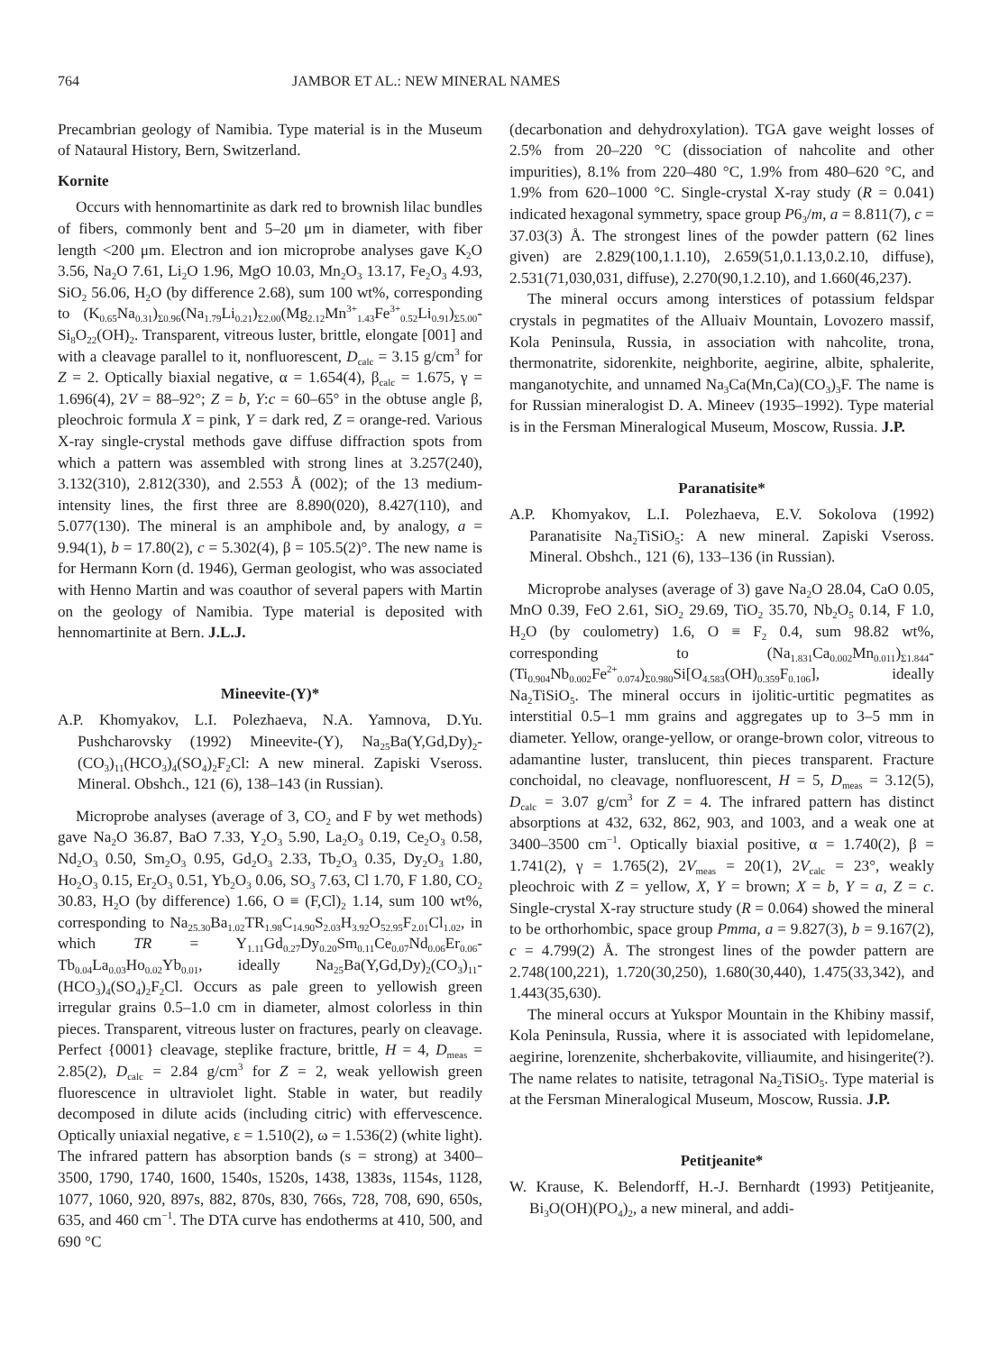764 JAMBOR ET AL.: NEW MINERAL NAMES
Precambrian geology of Namibia. Type material is in the Museum of Nataural History, Bern, Switzerland.
Kornite
Occurs with hennomartinite as dark red to brownish lilac bundles of fibers, commonly bent and 5–20 μm in diameter, with fiber length <200 μm. Electron and ion microprobe analyses gave K<sub>2</sub>O 3.56, Na<sub>2</sub>O 7.61, Li<sub>2</sub>O 1.96, MgO 10.03, Mn<sub>2</sub>O<sub>3</sub> 13.17, Fe<sub>2</sub>O<sub>3</sub> 4.93, SiO<sub>2</sub> 56.06, H<sub>2</sub>O (by difference 2.68), sum 100 wt%, corresponding to (K<sub>0.65</sub>Na<sub>0.31</sub>)<sub>Σ0.96</sub>(Na<sub>1.79</sub>Li<sub>0.21</sub>)<sub>Σ2.00</sub>(Mg<sub>2.12</sub>Mn<sup>3+</sup><sub>1.43</sub>Fe<sup>3+</sup><sub>0.52</sub>Li<sub>0.91</sub>)<sub>Σ5.00</sub>-Si<sub>8</sub>O<sub>22</sub>(OH)<sub>2</sub>. Transparent, vitreous luster, brittle, elongate [001] and with a cleavage parallel to it, nonfluorescent, D<sub>calc</sub> = 3.15 g/cm<sup>3</sup> for Z = 2. Optically biaxial negative, α = 1.654(4), β<sub>calc</sub> = 1.675, γ = 1.696(4), 2V = 88–92°; Z = b, Y:c = 60–65° in the obtuse angle β, pleochroic formula X = pink, Y = dark red, Z = orange-red. Various X-ray single-crystal methods gave diffuse diffraction spots from which a pattern was assembled with strong lines at 3.257(240), 3.132(310), 2.812(330), and 2.553 Å (002); of the 13 medium-intensity lines, the first three are 8.890(020), 8.427(110), and 5.077(130). The mineral is an amphibole and, by analogy, a = 9.94(1), b = 17.80(2), c = 5.302(4), β = 105.5(2)°. The new name is for Hermann Korn (d. 1946), German geologist, who was associated with Henno Martin and was coauthor of several papers with Martin on the geology of Namibia. Type material is deposited with hennomartinite at Bern. J.L.J.
Mineevite-(Y)*
A.P. Khomyakov, L.I. Polezhaeva, N.A. Yamnova, D.Yu. Pushcharovsky (1992) Mineevite-(Y), Na<sub>25</sub>Ba(Y,Gd,Dy)<sub>2</sub>-(CO<sub>3</sub>)<sub>11</sub>(HCO<sub>3</sub>)<sub>4</sub>(SO<sub>4</sub>)<sub>2</sub>F<sub>2</sub>Cl: A new mineral. Zapiski Vseross. Mineral. Obshch., 121 (6), 138–143 (in Russian).
Microprobe analyses (average of 3, CO<sub>2</sub> and F by wet methods) gave Na<sub>2</sub>O 36.87, BaO 7.33, Y<sub>2</sub>O<sub>3</sub> 5.90, La<sub>2</sub>O<sub>3</sub> 0.19, Ce<sub>2</sub>O<sub>3</sub> 0.58, Nd<sub>2</sub>O<sub>3</sub> 0.50, Sm<sub>2</sub>O<sub>3</sub> 0.95, Gd<sub>2</sub>O<sub>3</sub> 2.33, Tb<sub>2</sub>O<sub>3</sub> 0.35, Dy<sub>2</sub>O<sub>3</sub> 1.80, Ho<sub>2</sub>O<sub>3</sub> 0.15, Er<sub>2</sub>O<sub>3</sub> 0.51, Yb<sub>2</sub>O<sub>3</sub> 0.06, SO<sub>3</sub> 7.63, Cl 1.70, F 1.80, CO<sub>2</sub> 30.83, H<sub>2</sub>O (by difference) 1.66, O ≡ (F,Cl)<sub>2</sub> 1.14, sum 100 wt%, corresponding to Na<sub>25.30</sub>Ba<sub>1.02</sub>TR<sub>1.98</sub>C<sub>14.90</sub>S<sub>2.03</sub>H<sub>3.92</sub>O<sub>52.95</sub>F<sub>2.01</sub>Cl<sub>1.02</sub>, in which TR = Y<sub>1.11</sub>Gd<sub>0.27</sub>Dy<sub>0.20</sub>Sm<sub>0.11</sub>Ce<sub>0.07</sub>Nd<sub>0.06</sub>Er<sub>0.06</sub>-Tb<sub>0.04</sub>La<sub>0.03</sub>Ho<sub>0.02</sub>Yb<sub>0.01</sub>, ideally Na<sub>25</sub>Ba(Y,Gd,Dy)<sub>2</sub>(CO<sub>3</sub>)<sub>11</sub>-(HCO<sub>3</sub>)<sub>4</sub>(SO<sub>4</sub>)<sub>2</sub>F<sub>2</sub>Cl. Occurs as pale green to yellowish green irregular grains 0.5–1.0 cm in diameter, almost colorless in thin pieces. Transparent, vitreous luster on fractures, pearly on cleavage. Perfect {0001} cleavage, steplike fracture, brittle, H = 4, D<sub>meas</sub> = 2.85(2), D<sub>calc</sub> = 2.84 g/cm<sup>3</sup> for Z = 2, weak yellowish green fluorescence in ultraviolet light. Stable in water, but readily decomposed in dilute acids (including citric) with effervescence. Optically uniaxial negative, ε = 1.510(2), ω = 1.536(2) (white light). The infrared pattern has absorption bands (s = strong) at 3400–3500, 1790, 1740, 1600, 1540s, 1520s, 1438, 1383s, 1154s, 1128, 1077, 1060, 920, 897s, 882, 870s, 830, 766s, 728, 708, 690, 650s, 635, and 460 cm<sup>−1</sup>. The DTA curve has endotherms at 410, 500, and 690 °C
(decarbonation and dehydroxylation). TGA gave weight losses of 2.5% from 20–220 °C (dissociation of nahcolite and other impurities), 8.1% from 220–480 °C, 1.9% from 480–620 °C, and 1.9% from 620–1000 °C. Single-crystal X-ray study (R = 0.041) indicated hexagonal symmetry, space group P6<sub>3</sub>/m, a = 8.811(7), c = 37.03(3) Å. The strongest lines of the powder pattern (62 lines given) are 2.829(100,1.1.10), 2.659(51,0.1.13,0.2.10, diffuse), 2.531(71,030,031, diffuse), 2.270(90,1.2.10), and 1.660(46,237).
The mineral occurs among interstices of potassium feldspar crystals in pegmatites of the Alluaiv Mountain, Lovozero massif, Kola Peninsula, Russia, in association with nahcolite, trona, thermonatrite, sidorenkite, neighborite, aegirine, albite, sphalerite, manganotychite, and unnamed Na<sub>3</sub>Ca(Mn,Ca)(CO<sub>3</sub>)<sub>3</sub>F. The name is for Russian mineralogist D. A. Mineev (1935–1992). Type material is in the Fersman Mineralogical Museum, Moscow, Russia. J.P.
Paranatisite*
A.P. Khomyakov, L.I. Polezhaeva, E.V. Sokolova (1992) Paranatisite Na<sub>2</sub>TiSiO<sub>5</sub>: A new mineral. Zapiski Vseross. Mineral. Obshch., 121 (6), 133–136 (in Russian).
Microprobe analyses (average of 3) gave Na<sub>2</sub>O 28.04, CaO 0.05, MnO 0.39, FeO 2.61, SiO<sub>2</sub> 29.69, TiO<sub>2</sub> 35.70, Nb<sub>2</sub>O<sub>5</sub> 0.14, F 1.0, H<sub>2</sub>O (by coulometry) 1.6, O ≡ F<sub>2</sub> 0.4, sum 98.82 wt%, corresponding to (Na<sub>1.831</sub>Ca<sub>0.002</sub>Mn<sub>0.011</sub>)<sub>Σ1.844</sub>-(Ti<sub>0.904</sub>Nb<sub>0.002</sub>Fe<sup>2+</sup><sub>0.074</sub>)<sub>Σ0.980</sub>Si[O<sub>4.583</sub>(OH)<sub>0.359</sub>F<sub>0.106</sub>], ideally Na<sub>2</sub>TiSiO<sub>5</sub>. The mineral occurs in ijolitic-urtitic pegmatites as interstitial 0.5–1 mm grains and aggregates up to 3–5 mm in diameter. Yellow, orange-yellow, or orange-brown color, vitreous to adamantine luster, translucent, thin pieces transparent. Fracture conchoidal, no cleavage, nonfluorescent, H = 5, D<sub>meas</sub> = 3.12(5), D<sub>calc</sub> = 3.07 g/cm<sup>3</sup> for Z = 4. The infrared pattern has distinct absorptions at 432, 632, 862, 903, and 1003, and a weak one at 3400–3500 cm<sup>−1</sup>. Optically biaxial positive, α = 1.740(2), β = 1.741(2), γ = 1.765(2), 2V<sub>meas</sub> = 20(1), 2V<sub>calc</sub> = 23°, weakly pleochroic with Z = yellow, X, Y = brown; X = b, Y = a, Z = c. Single-crystal X-ray structure study (R = 0.064) showed the mineral to be orthorhombic, space group Pmma, a = 9.827(3), b = 9.167(2), c = 4.799(2) Å. The strongest lines of the powder pattern are 2.748(100,221), 1.720(30,250), 1.680(30,440), 1.475(33,342), and 1.443(35,630).
The mineral occurs at Yukspor Mountain in the Khibiny massif, Kola Peninsula, Russia, where it is associated with lepidomelane, aegirine, lorenzenite, shcherbakovite, villiaumite, and hisingerite(?). The name relates to natisite, tetragonal Na<sub>2</sub>TiSiO<sub>5</sub>. Type material is at the Fersman Mineralogical Museum, Moscow, Russia. J.P.
Petitjeanite*
W. Krause, K. Belendorff, H.-J. Bernhardt (1993) Petitjeanite, Bi<sub>3</sub>O(OH)(PO<sub>4</sub>)<sub>2</sub>, a new mineral, and addi-